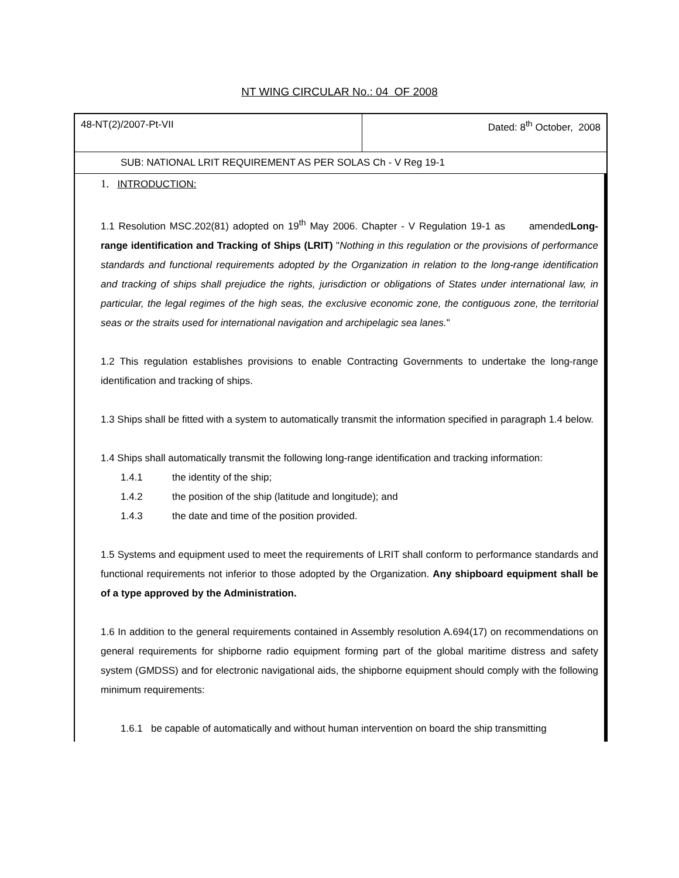NT WING CIRCULAR No.: 04 OF 2008
| 48-NT(2)/2007-Pt-VII | Dated: 8<sup>th</sup> October, 2008 |
| SUB: NATIONAL LRIT REQUIREMENT AS PER SOLAS Ch - V Reg 19-1 | |
1. INTRODUCTION:
1.1 Resolution MSC.202(81) adopted on 19<sup>th</sup> May 2006. Chapter - V Regulation 19-1 as amendedLong-range identification and Tracking of Ships (LRIT) "Nothing in this regulation or the provisions of performance standards and functional requirements adopted by the Organization in relation to the long-range identification and tracking of ships shall prejudice the rights, jurisdiction or obligations of States under international law, in particular, the legal regimes of the high seas, the exclusive economic zone, the contiguous zone, the territorial seas or the straits used for international navigation and archipelagic sea lanes."
1.2 This regulation establishes provisions to enable Contracting Governments to undertake the long-range identification and tracking of ships.
1.3 Ships shall be fitted with a system to automatically transmit the information specified in paragraph 1.4 below.
1.4 Ships shall automatically transmit the following long-range identification and tracking information:
1.4.1 the identity of the ship;
1.4.2 the position of the ship (latitude and longitude); and
1.4.3 the date and time of the position provided.
1.5 Systems and equipment used to meet the requirements of LRIT shall conform to performance standards and functional requirements not inferior to those adopted by the Organization. Any shipboard equipment shall be of a type approved by the Administration.
1.6 In addition to the general requirements contained in Assembly resolution A.694(17) on recommendations on general requirements for shipborne radio equipment forming part of the global maritime distress and safety system (GMDSS) and for electronic navigational aids, the shipborne equipment should comply with the following minimum requirements:
1.6.1 be capable of automatically and without human intervention on board the ship transmitting